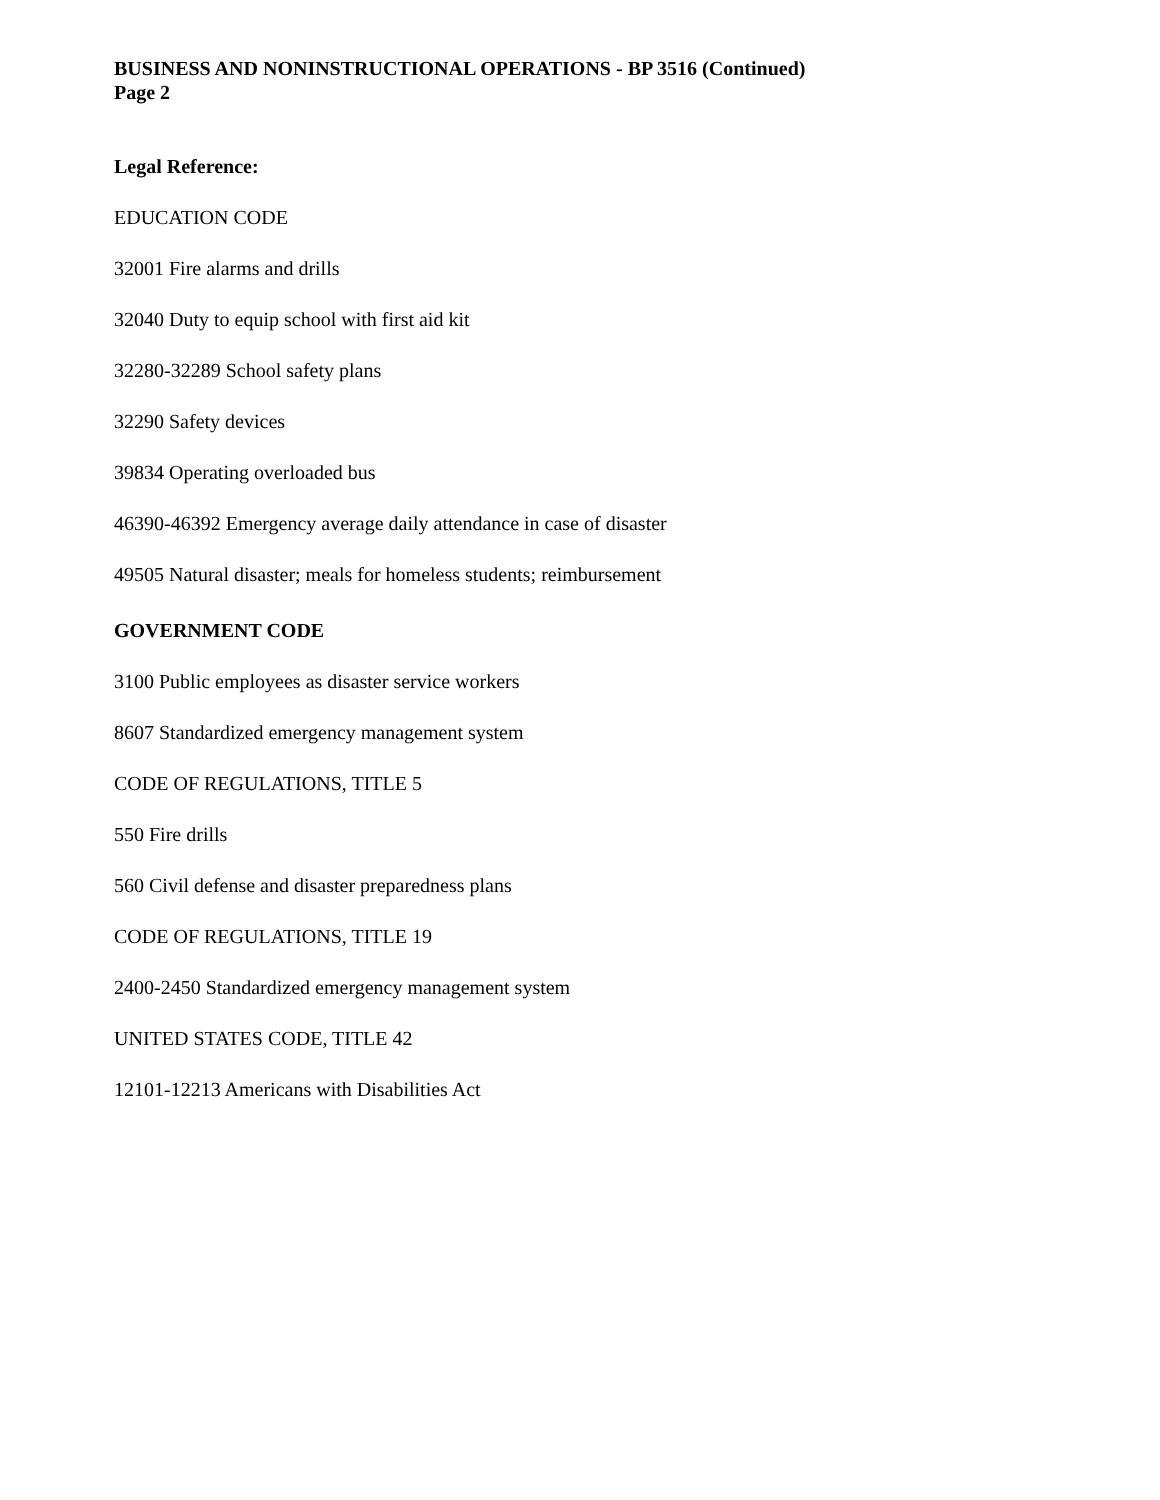BUSINESS AND NONINSTRUCTIONAL OPERATIONS - BP 3516 (Continued)
Page 2
Legal Reference:
EDUCATION CODE
32001 Fire alarms and drills
32040 Duty to equip school with first aid kit
32280-32289 School safety plans
32290 Safety devices
39834 Operating overloaded bus
46390-46392 Emergency average daily attendance in case of disaster
49505 Natural disaster; meals for homeless students; reimbursement
GOVERNMENT CODE
3100 Public employees as disaster service workers
8607 Standardized emergency management system
CODE OF REGULATIONS, TITLE 5
550 Fire drills
560 Civil defense and disaster preparedness plans
CODE OF REGULATIONS, TITLE 19
2400-2450 Standardized emergency management system
UNITED STATES CODE, TITLE 42
12101-12213 Americans with Disabilities Act